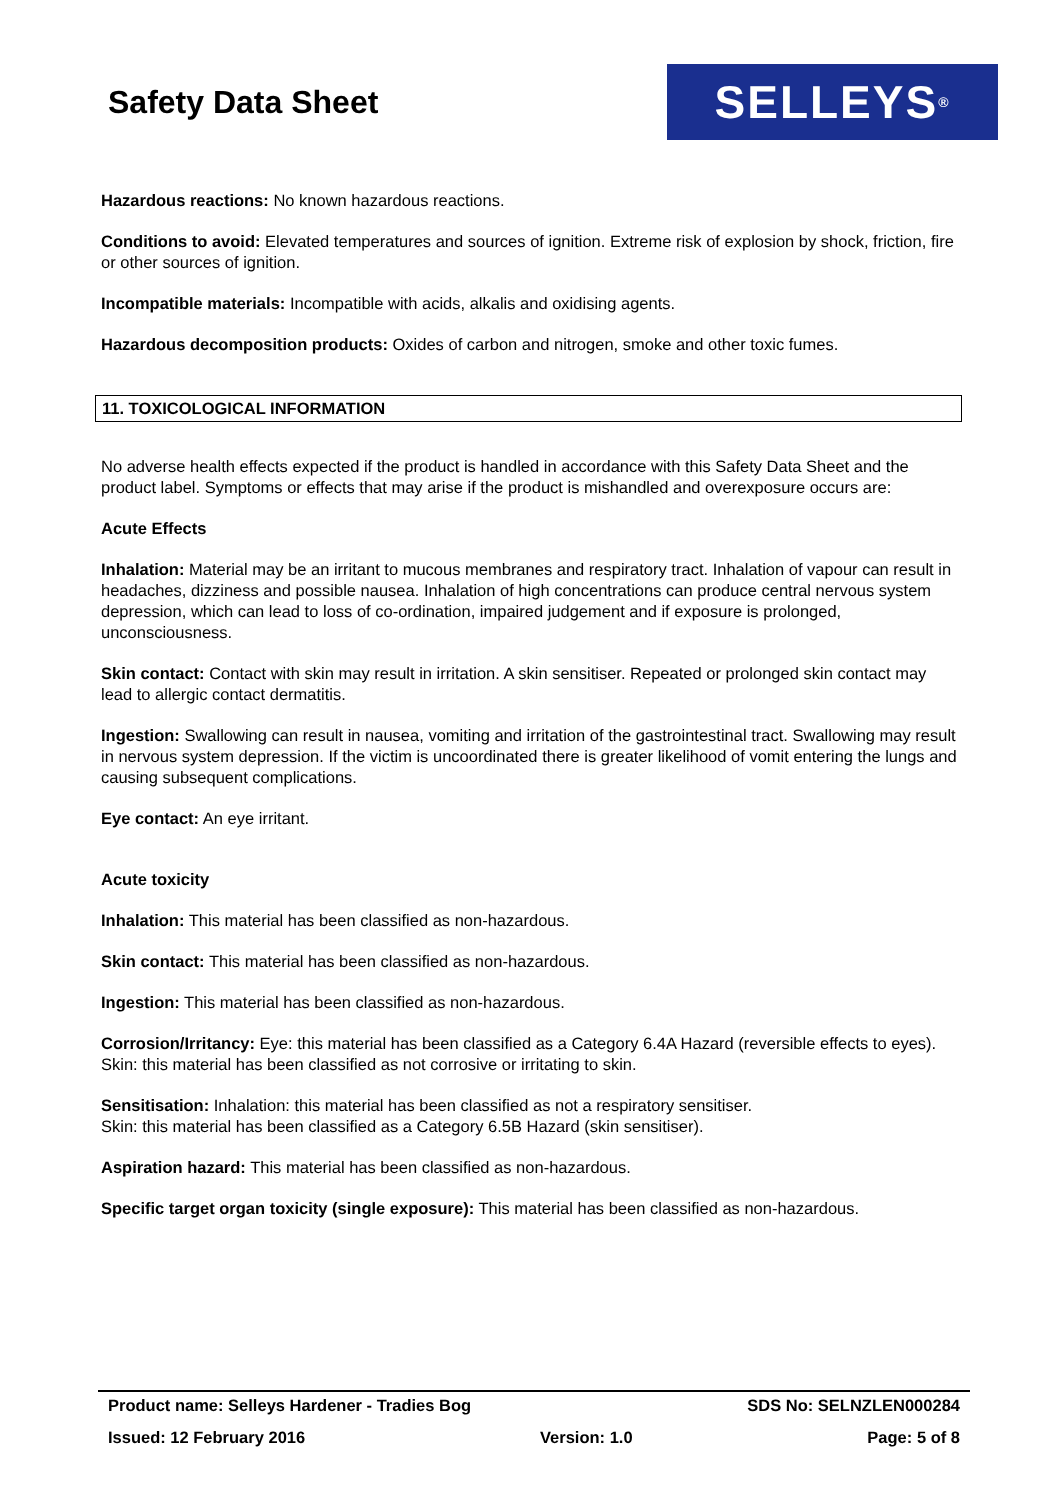Safety Data Sheet
SELLEYS<sup>®</sup>
Hazardous reactions: No known hazardous reactions.
Conditions to avoid: Elevated temperatures and sources of ignition. Extreme risk of explosion by shock, friction, fire or other sources of ignition.
Incompatible materials: Incompatible with acids, alkalis and oxidising agents.
Hazardous decomposition products: Oxides of carbon and nitrogen, smoke and other toxic fumes.
11. TOXICOLOGICAL INFORMATION
No adverse health effects expected if the product is handled in accordance with this Safety Data Sheet and the product label. Symptoms or effects that may arise if the product is mishandled and overexposure occurs are:
Acute Effects
Inhalation: Material may be an irritant to mucous membranes and respiratory tract. Inhalation of vapour can result in headaches, dizziness and possible nausea. Inhalation of high concentrations can produce central nervous system depression, which can lead to loss of co-ordination, impaired judgement and if exposure is prolonged, unconsciousness.
Skin contact: Contact with skin may result in irritation. A skin sensitiser. Repeated or prolonged skin contact may lead to allergic contact dermatitis.
Ingestion: Swallowing can result in nausea, vomiting and irritation of the gastrointestinal tract. Swallowing may result in nervous system depression. If the victim is uncoordinated there is greater likelihood of vomit entering the lungs and causing subsequent complications.
Eye contact: An eye irritant.
Acute toxicity
Inhalation: This material has been classified as non-hazardous.
Skin contact: This material has been classified as non-hazardous.
Ingestion: This material has been classified as non-hazardous.
Corrosion/Irritancy: Eye: this material has been classified as a Category 6.4A Hazard (reversible effects to eyes).
Skin: this material has been classified as not corrosive or irritating to skin.
Sensitisation: Inhalation: this material has been classified as not a respiratory sensitiser.
Skin: this material has been classified as a Category 6.5B Hazard (skin sensitiser).
Aspiration hazard: This material has been classified as non-hazardous.
Specific target organ toxicity (single exposure): This material has been classified as non-hazardous.
Product name: Selleys Hardener - Tradies Bog SDS No: SELNZLEN000284
Issued: 12 February 2016 Version: 1.0 Page: 5 of 8